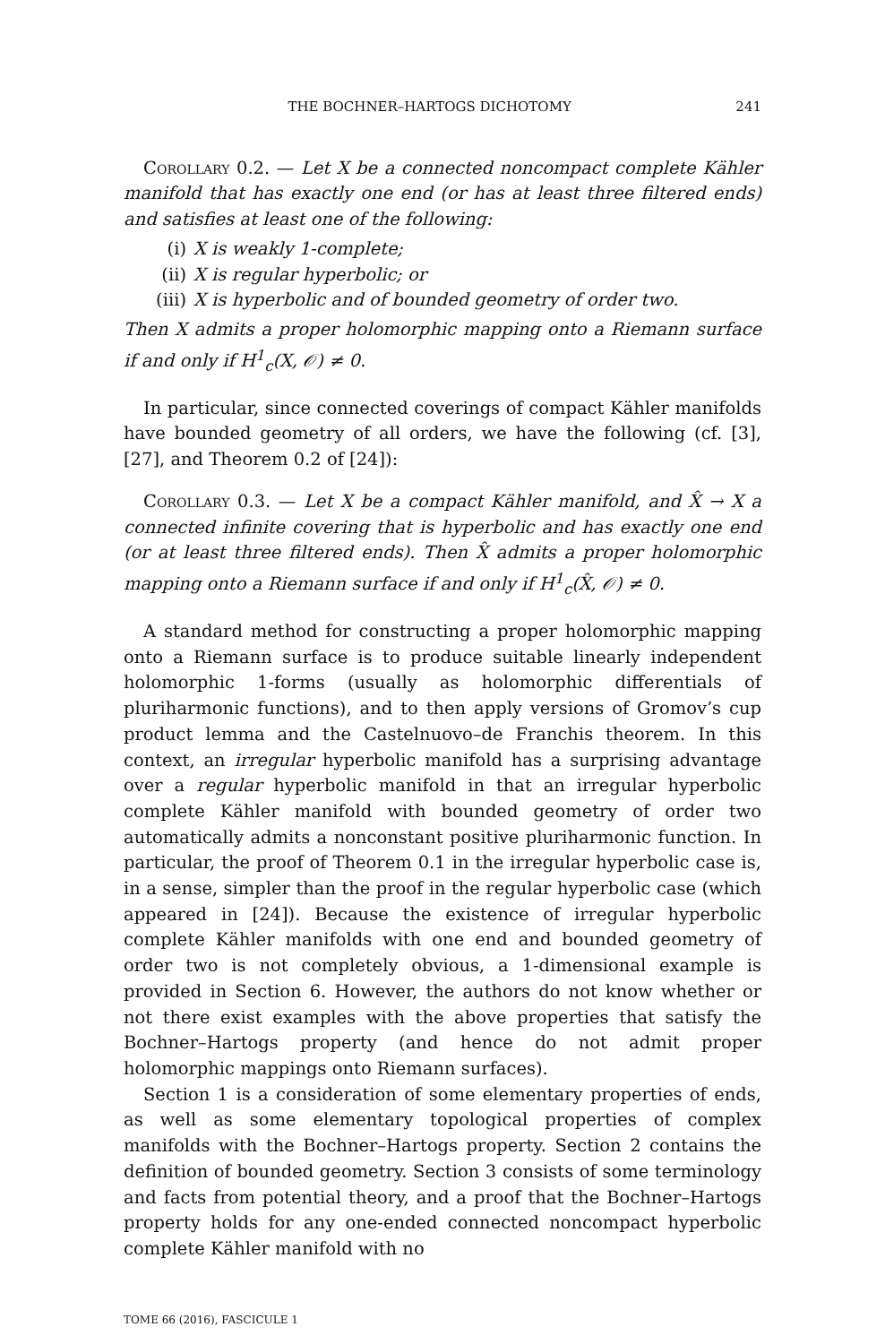THE BOCHNER–HARTOGS DICHOTOMY 241
Corollary 0.2. — Let X be a connected noncompact complete Kähler manifold that has exactly one end (or has at least three filtered ends) and satisfies at least one of the following:
(i) X is weakly 1-complete;
(ii) X is regular hyperbolic; or
(iii) X is hyperbolic and of bounded geometry of order two.
Then X admits a proper holomorphic mapping onto a Riemann surface if and only if H<sup>1</sup><sub>c</sub>(X, 𝒪) ≠ 0.
In particular, since connected coverings of compact Kähler manifolds have bounded geometry of all orders, we have the following (cf. [3], [27], and Theorem 0.2 of [24]):
Corollary 0.3. — Let X be a compact Kähler manifold, and X̂ → X a connected infinite covering that is hyperbolic and has exactly one end (or at least three filtered ends). Then X̂ admits a proper holomorphic mapping onto a Riemann surface if and only if H<sup>1</sup><sub>c</sub>(X̂, 𝒪) ≠ 0.
A standard method for constructing a proper holomorphic mapping onto a Riemann surface is to produce suitable linearly independent holomorphic 1-forms (usually as holomorphic differentials of pluriharmonic functions), and to then apply versions of Gromov’s cup product lemma and the Castelnuovo–de Franchis theorem. In this context, an irregular hyperbolic manifold has a surprising advantage over a regular hyperbolic manifold in that an irregular hyperbolic complete Kähler manifold with bounded geometry of order two automatically admits a nonconstant positive pluriharmonic function. In particular, the proof of Theorem 0.1 in the irregular hyperbolic case is, in a sense, simpler than the proof in the regular hyperbolic case (which appeared in [24]). Because the existence of irregular hyperbolic complete Kähler manifolds with one end and bounded geometry of order two is not completely obvious, a 1-dimensional example is provided in Section 6. However, the authors do not know whether or not there exist examples with the above properties that satisfy the Bochner–Hartogs property (and hence do not admit proper holomorphic mappings onto Riemann surfaces).
Section 1 is a consideration of some elementary properties of ends, as well as some elementary topological properties of complex manifolds with the Bochner–Hartogs property. Section 2 contains the definition of bounded geometry. Section 3 consists of some terminology and facts from potential theory, and a proof that the Bochner–Hartogs property holds for any one-ended connected noncompact hyperbolic complete Kähler manifold with no
TOME 66 (2016), FASCICULE 1